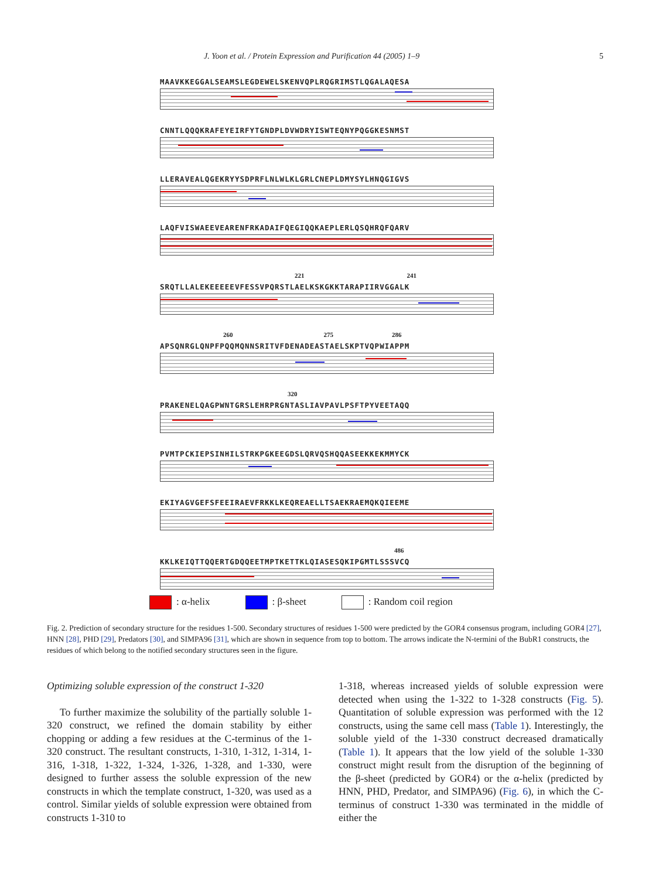J. Yoon et al. / Protein Expression and Purification 44 (2005) 1–9 5
MAAVKKEGGALSEAMSLEGDEWELSKENVQPLRQGRIMSTLQGALAQESA
CNNTLQQQKRAFEYEIRFYTGNDPLDVWDRYISWTEQNYPQGGKESNMST
LLERAVEALQGEKRYYSDPRFLNLWLKLGRLCNEPLDMYSYLHNQGIGVS
LAQFVISWAEEVEARENFRKADAIFQEGIQQKAEPLERLQSQHRQFQARV
221 241
SRQTLLALEKEEEEEVFESSVPQRSTLAELKSKGKKTARAPIIRVGGALK
260 275 286
APSQNRGLQNPFPQQMQNNSRITVFDENADEASTAELSKPTVQPWIAPPM
320
PRAKENELQAGPWNTGRSLEHRPRGNTASLIAVPAVLPSFTPYVEETAQQ
PVMTPCKIEPSINHILSTRKPGKEEGDSLQRVQSHQQASEEKKEKMMYCK
EKIYAGVGEFSFEEIRAEVFRKKLKEQREAELLTSAEKRAEMQKQIEEME
486
KKLKEIQTTQQERTGDQQEETMPTKETTKLQIASESQKIPGMTLSSSVCQ
: α-helix : β-sheet : Random coil region
Fig. 2. Prediction of secondary structure for the residues 1-500. Secondary structures of residues 1-500 were predicted by the GOR4 consensus program, including GOR4 [27], HNN [28], PHD [29], Predators [30], and SIMPA96 [31], which are shown in sequence from top to bottom. The arrows indicate the N-termini of the BubR1 constructs, the residues of which belong to the notified secondary structures seen in the figure.
Optimizing soluble expression of the construct 1-320
To further maximize the solubility of the partially soluble 1-320 construct, we refined the domain stability by either chopping or adding a few residues at the C-terminus of the 1-320 construct. The resultant constructs, 1-310, 1-312, 1-314, 1-316, 1-318, 1-322, 1-324, 1-326, 1-328, and 1-330, were designed to further assess the soluble expression of the new constructs in which the template construct, 1-320, was used as a control. Similar yields of soluble expression were obtained from constructs 1-310 to
1-318, whereas increased yields of soluble expression were detected when using the 1-322 to 1-328 constructs (Fig. 5). Quantitation of soluble expression was performed with the 12 constructs, using the same cell mass (Table 1). Interestingly, the soluble yield of the 1-330 construct decreased dramatically (Table 1). It appears that the low yield of the soluble 1-330 construct might result from the disruption of the beginning of the β-sheet (predicted by GOR4) or the α-helix (predicted by HNN, PHD, Predator, and SIMPA96) (Fig. 6), in which the C-terminus of construct 1-330 was terminated in the middle of either the